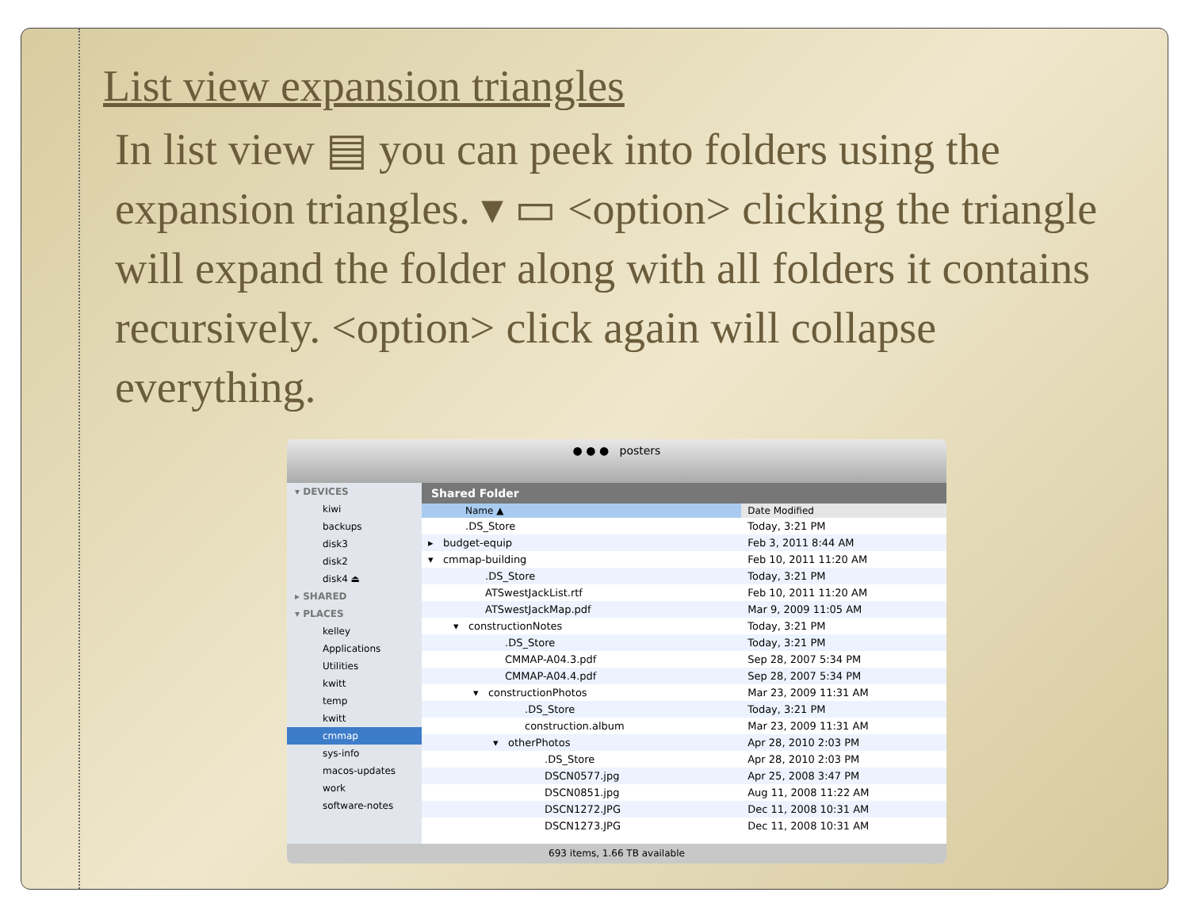List view expansion triangles
In list view ▤ you can peek into folders using the expansion triangles. ▾ ▭ <option> clicking the triangle will expand the folder along with all folders it contains recursively. <option> click again will collapse everything.
● ● ● posters
▾ DEVICES
kiwi
backups
disk3
disk2
disk4 ⏏
▸ SHARED
▾ PLACES
kelley
Applications
Utilities
kwitt
temp
kwitt
cmmap
sys-info
macos-updates
work
software-notes
Shared Folder
| Name ▲ | Date Modified |
| --- | --- |
| .DS_Store | Today, 3:21 PM |
| ▸ budget-equip | Feb 3, 2011 8:44 AM |
| ▾ cmmap-building | Feb 10, 2011 11:20 AM |
| .DS_Store | Today, 3:21 PM |
| ATSwestJackList.rtf | Feb 10, 2011 11:20 AM |
| ATSwestJackMap.pdf | Mar 9, 2009 11:05 AM |
| ▾ constructionNotes | Today, 3:21 PM |
| .DS_Store | Today, 3:21 PM |
| CMMAP-A04.3.pdf | Sep 28, 2007 5:34 PM |
| CMMAP-A04.4.pdf | Sep 28, 2007 5:34 PM |
| ▾ constructionPhotos | Mar 23, 2009 11:31 AM |
| .DS_Store | Today, 3:21 PM |
| construction.album | Mar 23, 2009 11:31 AM |
| ▾ otherPhotos | Apr 28, 2010 2:03 PM |
| .DS_Store | Apr 28, 2010 2:03 PM |
| DSCN0577.jpg | Apr 25, 2008 3:47 PM |
| DSCN0851.jpg | Aug 11, 2008 11:22 AM |
| DSCN1272.JPG | Dec 11, 2008 10:31 AM |
| DSCN1273.JPG | Dec 11, 2008 10:31 AM |
693 items, 1.66 TB available